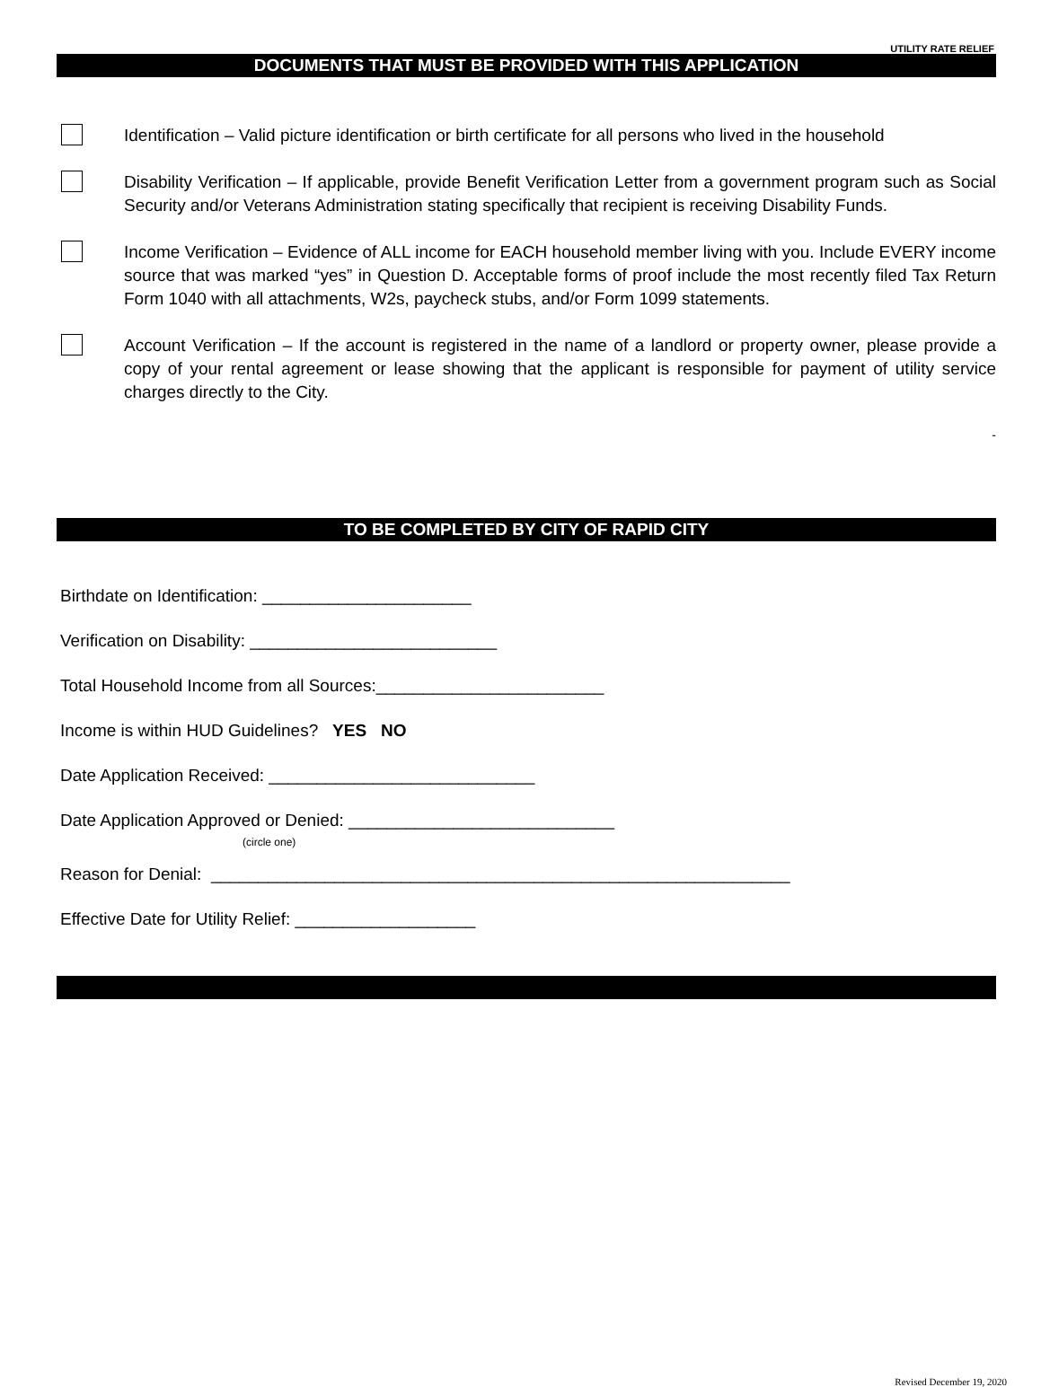UTILITY RATE RELIEF
DOCUMENTS THAT MUST BE PROVIDED WITH THIS APPLICATION
Identification – Valid picture identification or birth certificate for all persons who lived in the household
Disability Verification – If applicable, provide Benefit Verification Letter from a government program such as Social Security and/or Veterans Administration stating specifically that recipient is receiving Disability Funds.
Income Verification – Evidence of ALL income for EACH household member living with you. Include EVERY income source that was marked “yes” in Question D. Acceptable forms of proof include the most recently filed Tax Return Form 1040 with all attachments, W2s, paycheck stubs, and/or Form 1099 statements.
Account Verification – If the account is registered in the name of a landlord or property owner, please provide a copy of your rental agreement or lease showing that the applicant is responsible for payment of utility service charges directly to the City.
-
TO BE COMPLETED BY CITY OF RAPID CITY
Birthdate on Identification: ______________________
Verification on Disability: __________________________
Total Household Income from all Sources:________________________
Income is within HUD Guidelines? YES NO
Date Application Received: ____________________________
Date Application Approved or Denied: ____________________________
(circle one)
Reason for Denial: _____________________________________________________________
Effective Date for Utility Relief: ___________________
Revised December 19, 2020